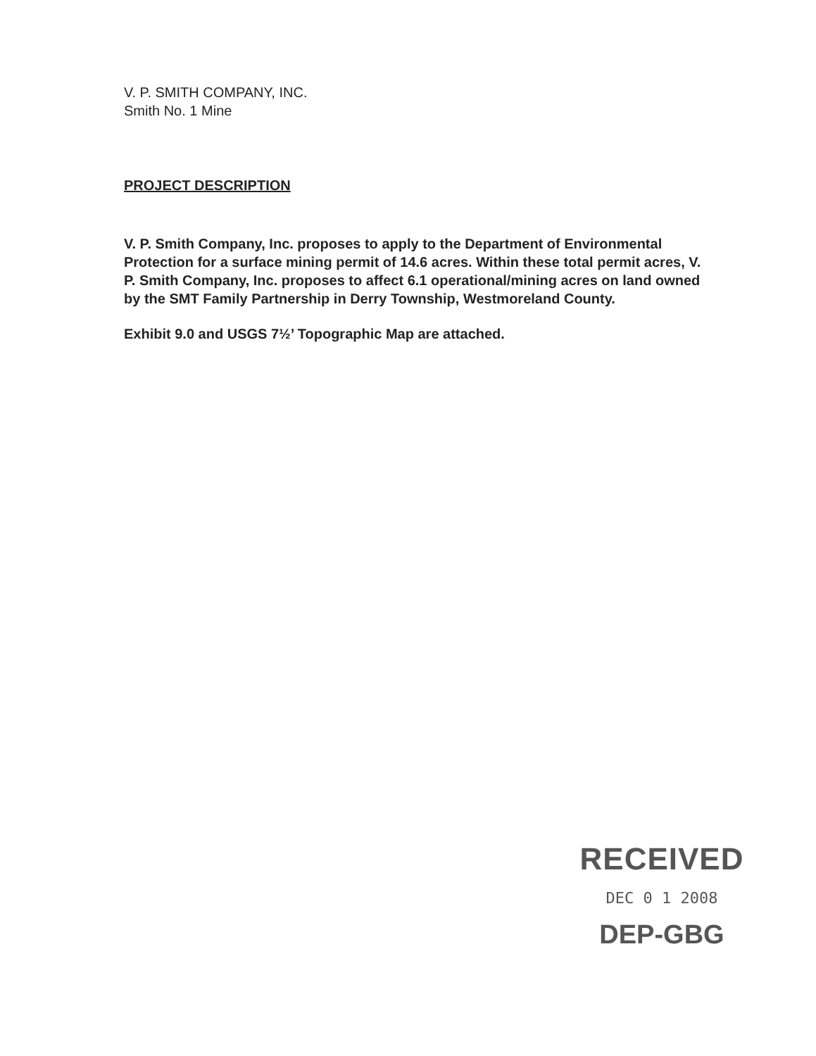V. P. SMITH COMPANY, INC.
Smith No. 1 Mine
PROJECT DESCRIPTION
V. P. Smith Company, Inc. proposes to apply to the Department of Environmental Protection for a surface mining permit of 14.6 acres. Within these total permit acres, V. P. Smith Company, Inc. proposes to affect 6.1 operational/mining acres on land owned by the SMT Family Partnership in Derry Township, Westmoreland County.
Exhibit 9.0 and USGS 7½’ Topographic Map are attached.
RECEIVED
DEC 0 1 2008
DEP-GBG